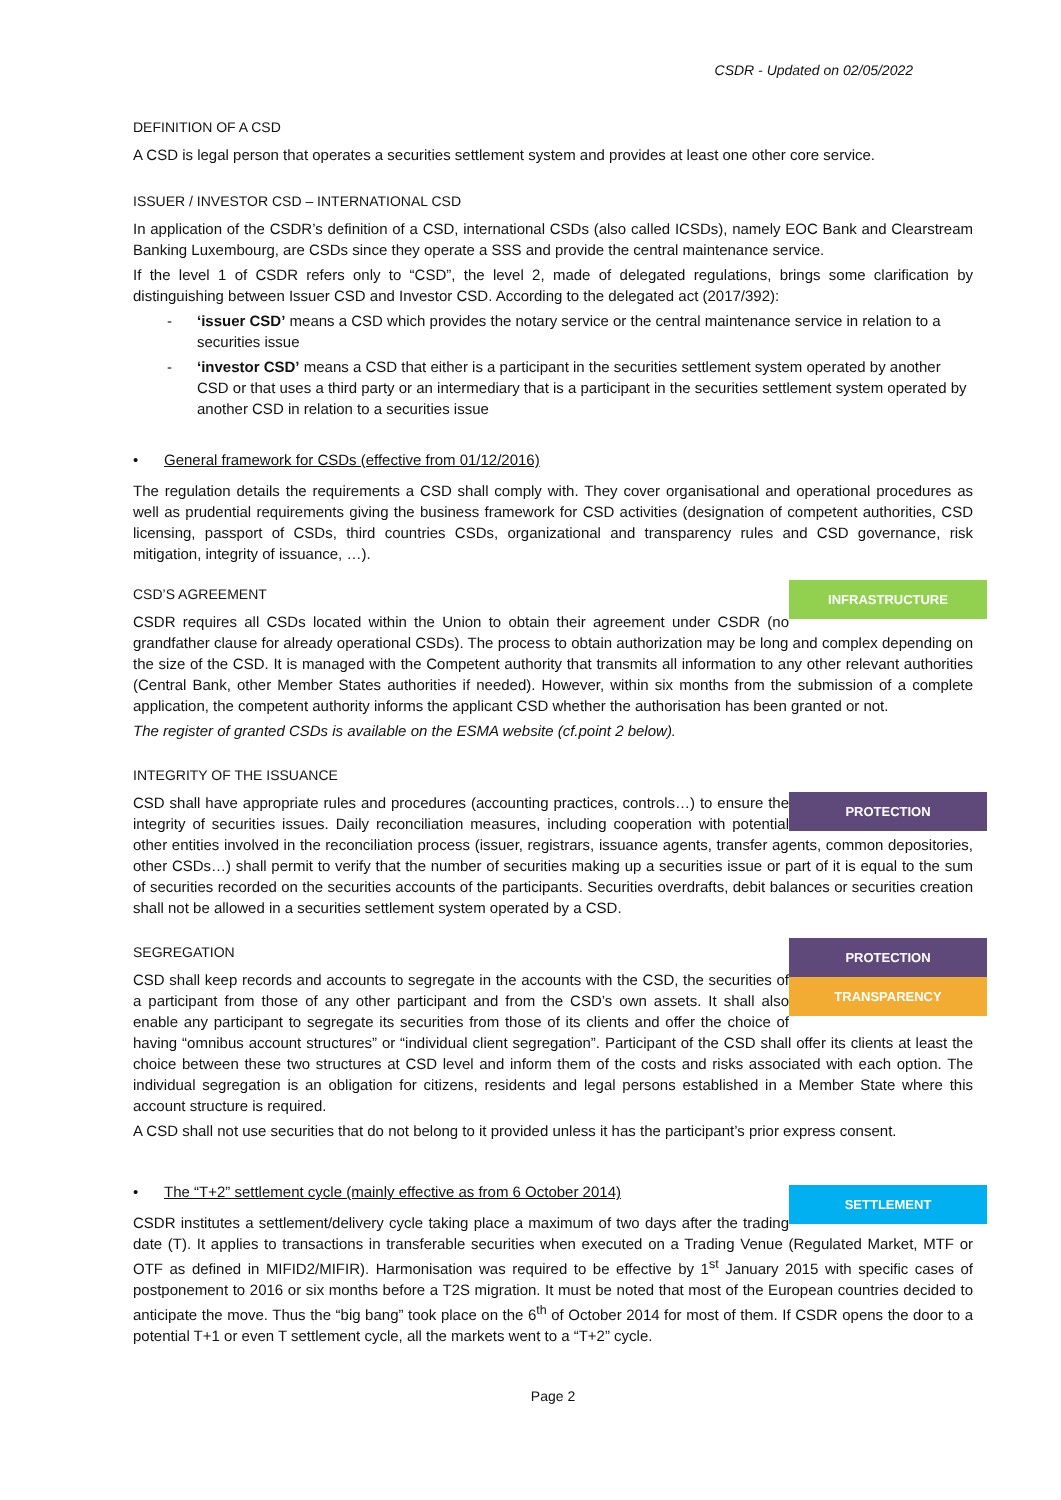CSDR - Updated on 02/05/2022
DEFINITION OF A CSD
A CSD is legal person that operates a securities settlement system and provides at least one other core service.
ISSUER / INVESTOR CSD – INTERNATIONAL CSD
In application of the CSDR’s definition of a CSD, international CSDs (also called ICSDs), namely EOC Bank and Clearstream Banking Luxembourg, are CSDs since they operate a SSS and provide the central maintenance service.
If the level 1 of CSDR refers only to “CSD”, the level 2, made of delegated regulations, brings some clarification by distinguishing between Issuer CSD and Investor CSD. According to the delegated act (2017/392):
- ‘issuer CSD’ means a CSD which provides the notary service or the central maintenance service in relation to a securities issue
- ‘investor CSD’ means a CSD that either is a participant in the securities settlement system operated by another CSD or that uses a third party or an intermediary that is a participant in the securities settlement system operated by another CSD in relation to a securities issue
• General framework for CSDs (effective from 01/12/2016)
The regulation details the requirements a CSD shall comply with. They cover organisational and operational procedures as well as prudential requirements giving the business framework for CSD activities (designation of competent authorities, CSD licensing, passport of CSDs, third countries CSDs, organizational and transparency rules and CSD governance, risk mitigation, integrity of issuance, …).
INFRASTRUCTURE
CSD’S AGREEMENT
CSDR requires all CSDs located within the Union to obtain their agreement under CSDR (no grandfather clause for already operational CSDs). The process to obtain authorization may be long and complex depending on the size of the CSD. It is managed with the Competent authority that transmits all information to any other relevant authorities (Central Bank, other Member States authorities if needed). However, within six months from the submission of a complete application, the competent authority informs the applicant CSD whether the authorisation has been granted or not.
The register of granted CSDs is available on the ESMA website (cf.point 2 below).
INTEGRITY OF THE ISSUANCE
PROTECTION
CSD shall have appropriate rules and procedures (accounting practices, controls…) to ensure the integrity of securities issues. Daily reconciliation measures, including cooperation with potential other entities involved in the reconciliation process (issuer, registrars, issuance agents, transfer agents, common depositories, other CSDs…) shall permit to verify that the number of securities making up a securities issue or part of it is equal to the sum of securities recorded on the securities accounts of the participants. Securities overdrafts, debit balances or securities creation shall not be allowed in a securities settlement system operated by a CSD.
PROTECTION
TRANSPARENCY
SEGREGATION
CSD shall keep records and accounts to segregate in the accounts with the CSD, the securities of a participant from those of any other participant and from the CSD’s own assets. It shall also enable any participant to segregate its securities from those of its clients and offer the choice of having “omnibus account structures” or “individual client segregation”. Participant of the CSD shall offer its clients at least the choice between these two structures at CSD level and inform them of the costs and risks associated with each option. The individual segregation is an obligation for citizens, residents and legal persons established in a Member State where this account structure is required.
A CSD shall not use securities that do not belong to it provided unless it has the participant’s prior express consent.
SETTLEMENT
• The “T+2” settlement cycle (mainly effective as from 6 October 2014)
CSDR institutes a settlement/delivery cycle taking place a maximum of two days after the trading date (T). It applies to transactions in transferable securities when executed on a Trading Venue (Regulated Market, MTF or OTF as defined in MIFID2/MIFIR). Harmonisation was required to be effective by 1<sup>st</sup> January 2015 with specific cases of postponement to 2016 or six months before a T2S migration. It must be noted that most of the European countries decided to anticipate the move. Thus the “big bang” took place on the 6<sup>th</sup> of October 2014 for most of them. If CSDR opens the door to a potential T+1 or even T settlement cycle, all the markets went to a “T+2” cycle.
Page 2